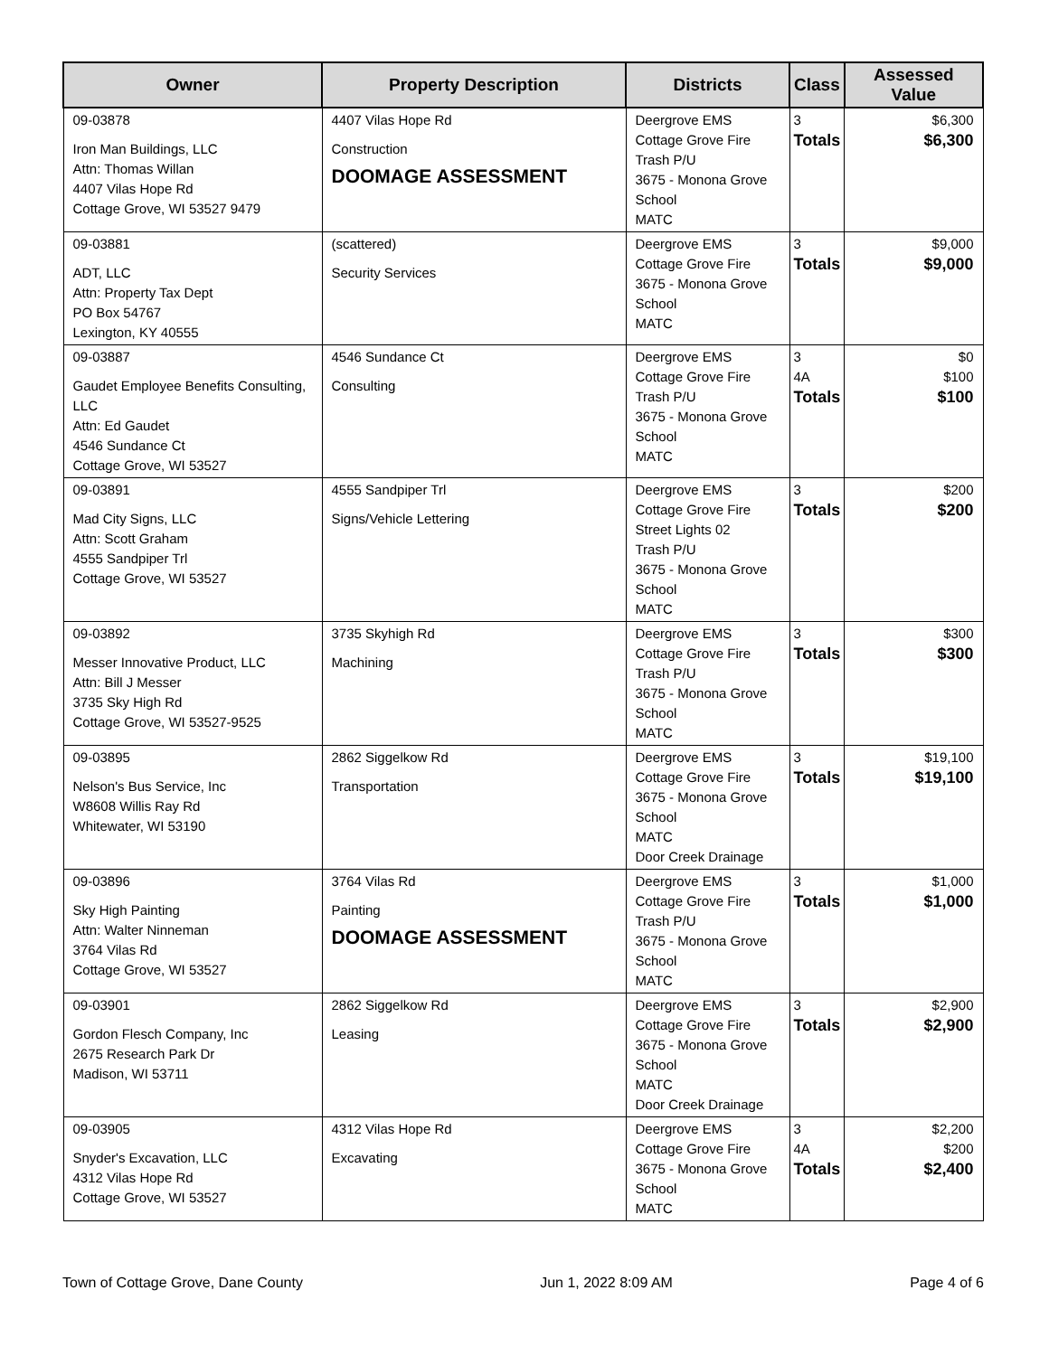| Owner | Property Description | Districts | Class | Assessed Value |
| --- | --- | --- | --- | --- |
| 09-03878 Iron Man Buildings, LLC Attn: Thomas Willan 4407 Vilas Hope Rd Cottage Grove, WI 53527 9479 | 4407 Vilas Hope Rd Construction DOOMAGE ASSESSMENT | Deergrove EMS Cottage Grove Fire Trash P/U 3675 - Monona Grove School MATC | 3 Totals | $6,300 $6,300 |
| 09-03881 ADT, LLC Attn: Property Tax Dept PO Box 54767 Lexington, KY 40555 | (scattered) Security Services | Deergrove EMS Cottage Grove Fire 3675 - Monona Grove School MATC | 3 Totals | $9,000 $9,000 |
| 09-03887 Gaudet Employee Benefits Consulting, LLC Attn: Ed Gaudet 4546 Sundance Ct Cottage Grove, WI 53527 | 4546 Sundance Ct Consulting | Deergrove EMS Cottage Grove Fire Trash P/U 3675 - Monona Grove School MATC | 3 4A Totals | $0 $100 $100 |
| 09-03891 Mad City Signs, LLC Attn: Scott Graham 4555 Sandpiper Trl Cottage Grove, WI 53527 | 4555 Sandpiper Trl Signs/Vehicle Lettering | Deergrove EMS Cottage Grove Fire Street Lights 02 Trash P/U 3675 - Monona Grove School MATC | 3 Totals | $200 $200 |
| 09-03892 Messer Innovative Product, LLC Attn: Bill J Messer 3735 Sky High Rd Cottage Grove, WI 53527-9525 | 3735 Skyhigh Rd Machining | Deergrove EMS Cottage Grove Fire Trash P/U 3675 - Monona Grove School MATC | 3 Totals | $300 $300 |
| 09-03895 Nelson's Bus Service, Inc W8608 Willis Ray Rd Whitewater, WI 53190 | 2862 Siggelkow Rd Transportation | Deergrove EMS Cottage Grove Fire 3675 - Monona Grove School MATC Door Creek Drainage | 3 Totals | $19,100 $19,100 |
| 09-03896 Sky High Painting Attn: Walter Ninneman 3764 Vilas Rd Cottage Grove, WI 53527 | 3764 Vilas Rd Painting DOOMAGE ASSESSMENT | Deergrove EMS Cottage Grove Fire Trash P/U 3675 - Monona Grove School MATC | 3 Totals | $1,000 $1,000 |
| 09-03901 Gordon Flesch Company, Inc 2675 Research Park Dr Madison, WI 53711 | 2862 Siggelkow Rd Leasing | Deergrove EMS Cottage Grove Fire 3675 - Monona Grove School MATC Door Creek Drainage | 3 Totals | $2,900 $2,900 |
| 09-03905 Snyder's Excavation, LLC 4312 Vilas Hope Rd Cottage Grove, WI 53527 | 4312 Vilas Hope Rd Excavating | Deergrove EMS Cottage Grove Fire 3675 - Monona Grove School MATC | 3 4A Totals | $2,200 $200 $2,400 |
Town of Cottage Grove, Dane County Jun 1, 2022 8:09 AM Page 4 of 6